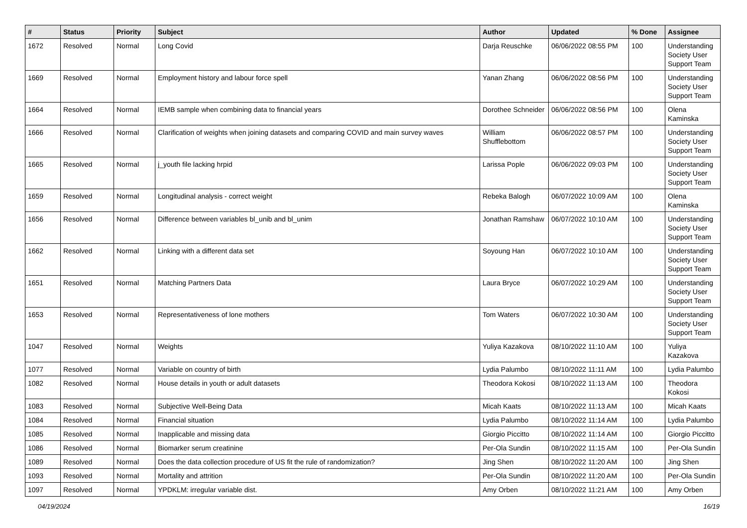| # | Status | Priority | Subject | Author | Updated | % Done | Assignee |
| --- | --- | --- | --- | --- | --- | --- | --- |
| 1672 | Resolved | Normal | Long Covid | Darja Reuschke | 06/06/2022 08:55 PM | 100 | Understanding Society User Support Team |
| 1669 | Resolved | Normal | Employment history and labour force spell | Yanan Zhang | 06/06/2022 08:56 PM | 100 | Understanding Society User Support Team |
| 1664 | Resolved | Normal | IEMB sample when combining data to financial years | Dorothee Schneider | 06/06/2022 08:56 PM | 100 | Olena Kaminska |
| 1666 | Resolved | Normal | Clarification of weights when joining datasets and comparing COVID and main survey waves | William Shufflebottom | 06/06/2022 08:57 PM | 100 | Understanding Society User Support Team |
| 1665 | Resolved | Normal | j_youth file lacking hrpid | Larissa Pople | 06/06/2022 09:03 PM | 100 | Understanding Society User Support Team |
| 1659 | Resolved | Normal | Longitudinal analysis - correct weight | Rebeka Balogh | 06/07/2022 10:09 AM | 100 | Olena Kaminska |
| 1656 | Resolved | Normal | Difference between variables bl_unib and bl_unim | Jonathan Ramshaw | 06/07/2022 10:10 AM | 100 | Understanding Society User Support Team |
| 1662 | Resolved | Normal | Linking with a different data set | Soyoung Han | 06/07/2022 10:10 AM | 100 | Understanding Society User Support Team |
| 1651 | Resolved | Normal | Matching Partners Data | Laura Bryce | 06/07/2022 10:29 AM | 100 | Understanding Society User Support Team |
| 1653 | Resolved | Normal | Representativeness of lone mothers | Tom Waters | 06/07/2022 10:30 AM | 100 | Understanding Society User Support Team |
| 1047 | Resolved | Normal | Weights | Yuliya Kazakova | 08/10/2022 11:10 AM | 100 | Yuliya Kazakova |
| 1077 | Resolved | Normal | Variable on country of birth | Lydia Palumbo | 08/10/2022 11:11 AM | 100 | Lydia Palumbo |
| 1082 | Resolved | Normal | House details in youth or adult datasets | Theodora Kokosi | 08/10/2022 11:13 AM | 100 | Theodora Kokosi |
| 1083 | Resolved | Normal | Subjective Well-Being Data | Micah Kaats | 08/10/2022 11:13 AM | 100 | Micah Kaats |
| 1084 | Resolved | Normal | Financial situation | Lydia Palumbo | 08/10/2022 11:14 AM | 100 | Lydia Palumbo |
| 1085 | Resolved | Normal | Inapplicable and missing data | Giorgio Piccitto | 08/10/2022 11:14 AM | 100 | Giorgio Piccitto |
| 1086 | Resolved | Normal | Biomarker serum creatinine | Per-Ola Sundin | 08/10/2022 11:15 AM | 100 | Per-Ola Sundin |
| 1089 | Resolved | Normal | Does the data collection procedure of US fit the rule of randomization? | Jing Shen | 08/10/2022 11:20 AM | 100 | Jing Shen |
| 1093 | Resolved | Normal | Mortality and attrition | Per-Ola Sundin | 08/10/2022 11:20 AM | 100 | Per-Ola Sundin |
| 1097 | Resolved | Normal | YPDKLM: irregular variable dist. | Amy Orben | 08/10/2022 11:21 AM | 100 | Amy Orben |
04/19/2024 16/19